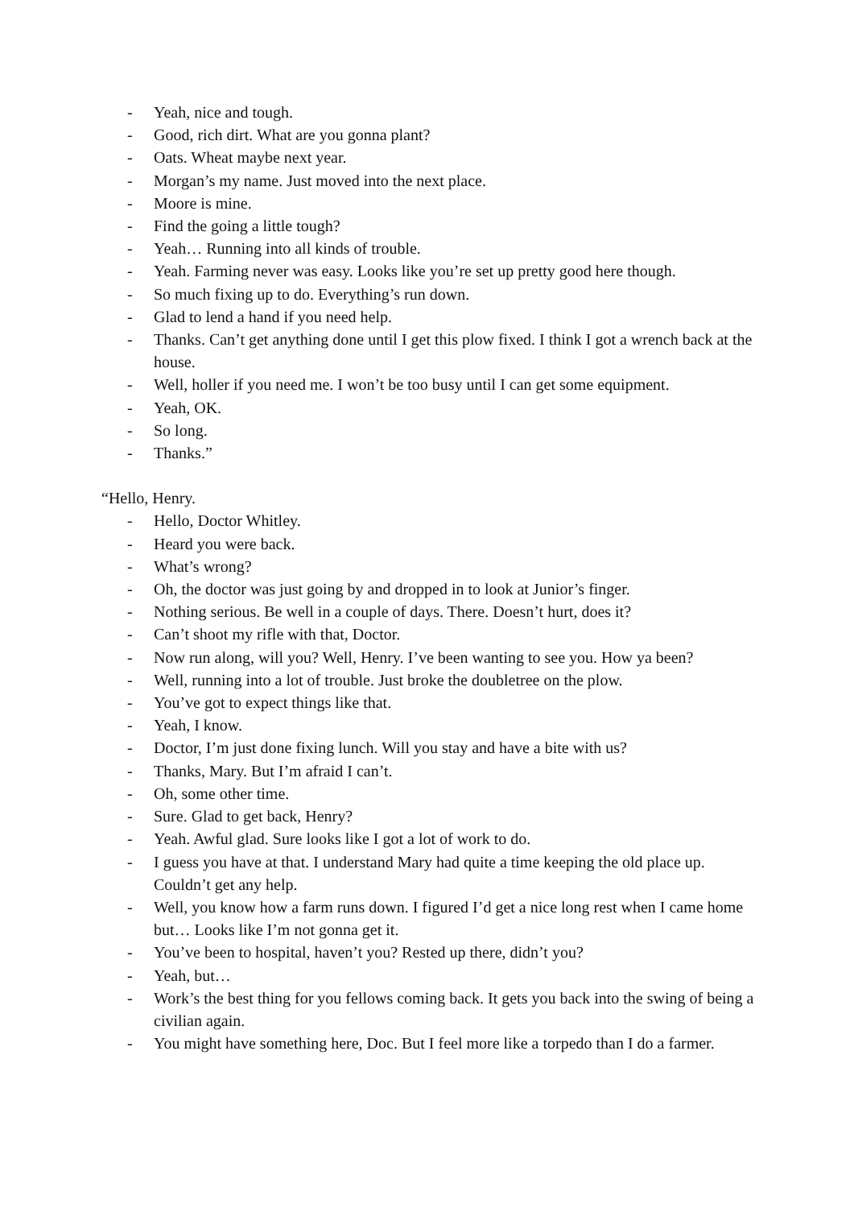- Yeah, nice and tough.
- Good, rich dirt. What are you gonna plant?
- Oats. Wheat maybe next year.
- Morgan’s my name. Just moved into the next place.
- Moore is mine.
- Find the going a little tough?
- Yeah… Running into all kinds of trouble.
- Yeah. Farming never was easy. Looks like you’re set up pretty good here though.
- So much fixing up to do. Everything’s run down.
- Glad to lend a hand if you need help.
- Thanks. Can’t get anything done until I get this plow fixed. I think I got a wrench back at the house.
- Well, holler if you need me. I won’t be too busy until I can get some equipment.
- Yeah, OK.
- So long.
- Thanks.”
“Hello, Henry.
- Hello, Doctor Whitley.
- Heard you were back.
- What’s wrong?
- Oh, the doctor was just going by and dropped in to look at Junior’s finger.
- Nothing serious. Be well in a couple of days. There. Doesn’t hurt, does it?
- Can’t shoot my rifle with that, Doctor.
- Now run along, will you? Well, Henry. I’ve been wanting to see you. How ya been?
- Well, running into a lot of trouble. Just broke the doubletree on the plow.
- You’ve got to expect things like that.
- Yeah, I know.
- Doctor, I’m just done fixing lunch. Will you stay and have a bite with us?
- Thanks, Mary. But I’m afraid I can’t.
- Oh, some other time.
- Sure. Glad to get back, Henry?
- Yeah. Awful glad. Sure looks like I got a lot of work to do.
- I guess you have at that. I understand Mary had quite a time keeping the old place up. Couldn’t get any help.
- Well, you know how a farm runs down. I figured I’d get a nice long rest when I came home but… Looks like I’m not gonna get it.
- You’ve been to hospital, haven’t you? Rested up there, didn’t you?
- Yeah, but…
- Work’s the best thing for you fellows coming back. It gets you back into the swing of being a civilian again.
- You might have something here, Doc. But I feel more like a torpedo than I do a farmer.